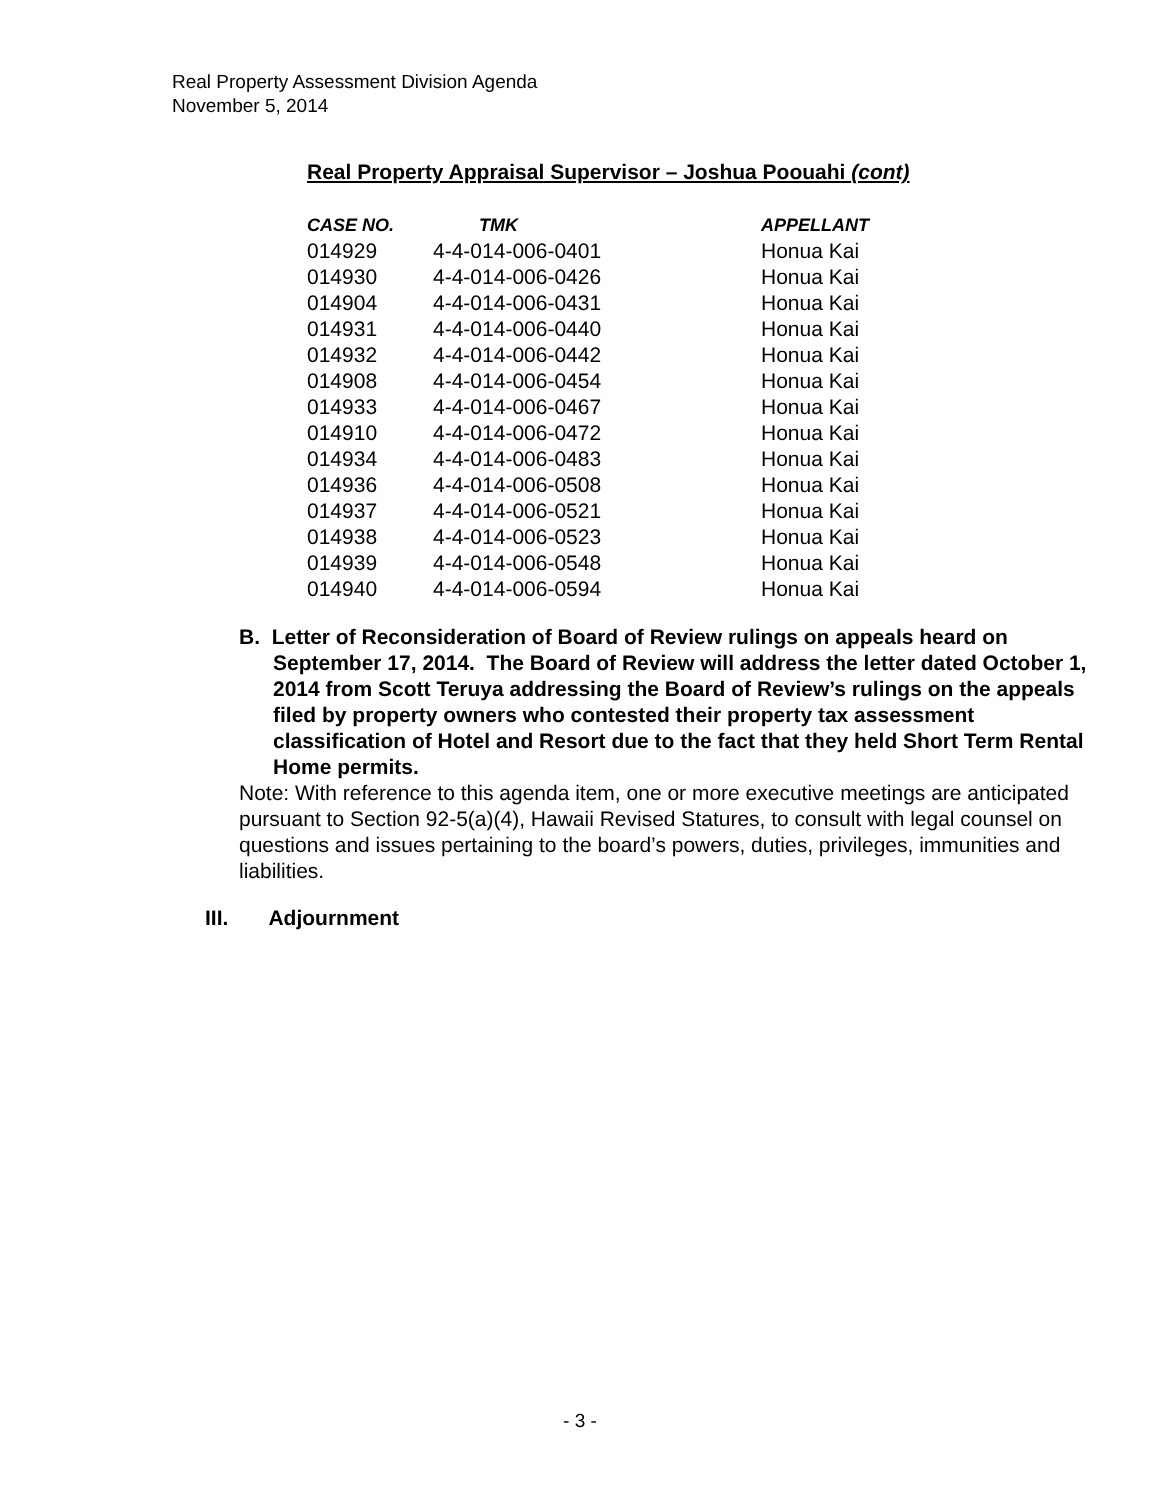Real Property Assessment Division Agenda
November 5, 2014
Real Property Appraisal Supervisor – Joshua Poouahi (cont)
| CASE NO. | TMK | APPELLANT |
| --- | --- | --- |
| 014929 | 4-4-014-006-0401 | Honua Kai |
| 014930 | 4-4-014-006-0426 | Honua Kai |
| 014904 | 4-4-014-006-0431 | Honua Kai |
| 014931 | 4-4-014-006-0440 | Honua Kai |
| 014932 | 4-4-014-006-0442 | Honua Kai |
| 014908 | 4-4-014-006-0454 | Honua Kai |
| 014933 | 4-4-014-006-0467 | Honua Kai |
| 014910 | 4-4-014-006-0472 | Honua Kai |
| 014934 | 4-4-014-006-0483 | Honua Kai |
| 014936 | 4-4-014-006-0508 | Honua Kai |
| 014937 | 4-4-014-006-0521 | Honua Kai |
| 014938 | 4-4-014-006-0523 | Honua Kai |
| 014939 | 4-4-014-006-0548 | Honua Kai |
| 014940 | 4-4-014-006-0594 | Honua Kai |
B. Letter of Reconsideration of Board of Review rulings on appeals heard on September 17, 2014. The Board of Review will address the letter dated October 1, 2014 from Scott Teruya addressing the Board of Review’s rulings on the appeals filed by property owners who contested their property tax assessment classification of Hotel and Resort due to the fact that they held Short Term Rental Home permits.
Note: With reference to this agenda item, one or more executive meetings are anticipated pursuant to Section 92-5(a)(4), Hawaii Revised Statures, to consult with legal counsel on questions and issues pertaining to the board’s powers, duties, privileges, immunities and liabilities.
III. Adjournment
- 3 -